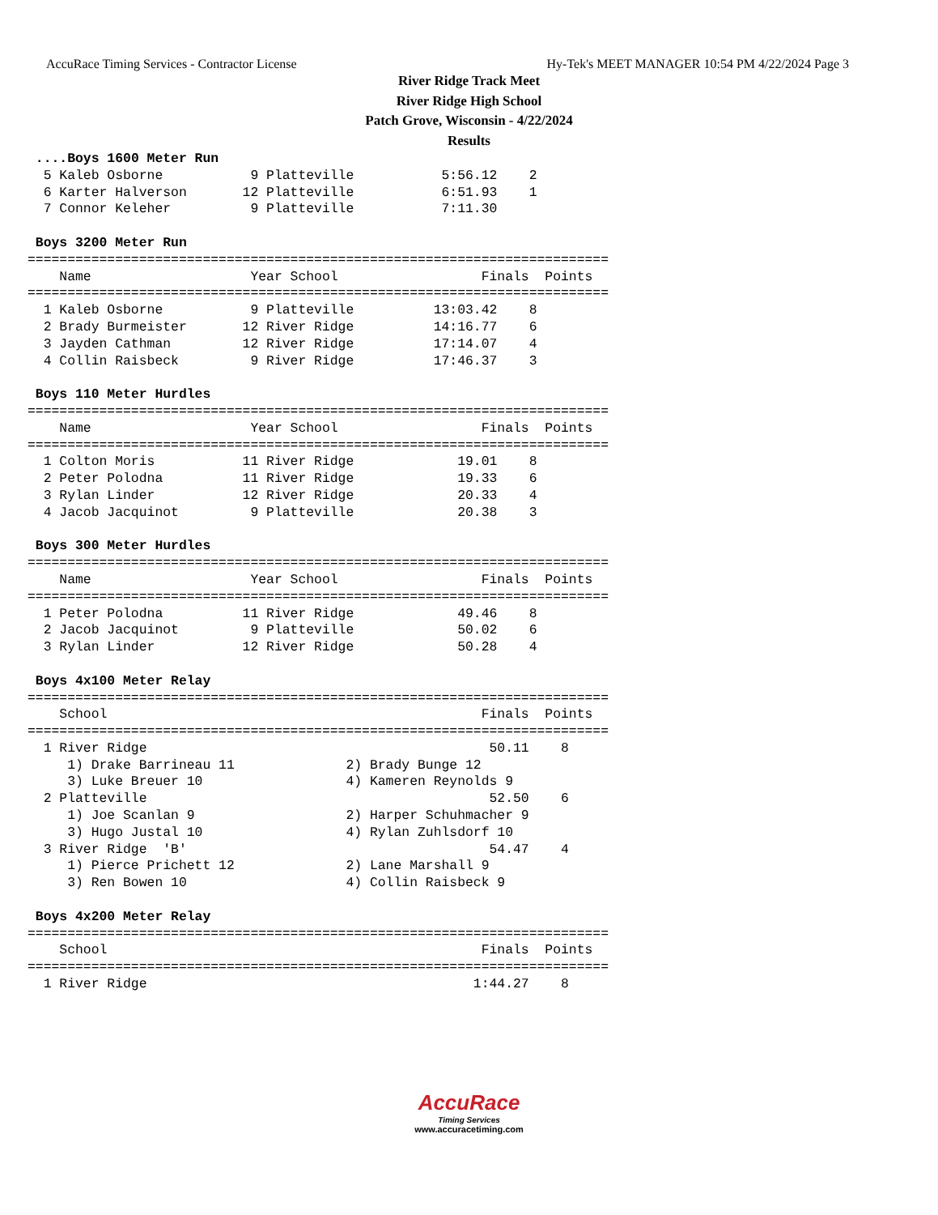AccuRace Timing Services - Contractor License Hy-Tek's MEET MANAGER 10:54 PM 4/22/2024 Page 3
River Ridge Track Meet
River Ridge High School
Patch Grove, Wisconsin - 4/22/2024
Results
 ....Boys 1600 Meter Run
  5 Kaleb Osborne           9 Platteville           5:56.12    2
  6 Karter Halverson       12 Platteville           6:51.93    1
  7 Connor Keleher          9 Platteville           7:11.30

 Boys 3200 Meter Run
=========================================================================
    Name                    Year School                  Finals  Points
=========================================================================
  1 Kaleb Osborne           9 Platteville          13:03.42    8
  2 Brady Burmeister       12 River Ridge          14:16.77    6
  3 Jayden Cathman         12 River Ridge          17:14.07    4
  4 Collin Raisbeck         9 River Ridge          17:46.37    3

 Boys 110 Meter Hurdles
=========================================================================
    Name                    Year School                  Finals  Points
=========================================================================
  1 Colton Moris           11 River Ridge             19.01    8
  2 Peter Polodna          11 River Ridge             19.33    6
  3 Rylan Linder           12 River Ridge             20.33    4
  4 Jacob Jacquinot         9 Platteville             20.38    3

 Boys 300 Meter Hurdles
=========================================================================
    Name                    Year School                  Finals  Points
=========================================================================
  1 Peter Polodna          11 River Ridge             49.46    8
  2 Jacob Jacquinot         9 Platteville             50.02    6
  3 Rylan Linder           12 River Ridge             50.28    4

 Boys 4x100 Meter Relay
=========================================================================
    School                                               Finals  Points
=========================================================================
  1 River Ridge                                           50.11    8
     1) Drake Barrineau 11              2) Brady Bunge 12
     3) Luke Breuer 10                  4) Kameren Reynolds 9
  2 Platteville                                           52.50    6
     1) Joe Scanlan 9                   2) Harper Schuhmacher 9
     3) Hugo Justal 10                  4) Rylan Zuhlsdorf 10
  3 River Ridge  'B'                                      54.47    4
     1) Pierce Prichett 12              2) Lane Marshall 9
     3) Ren Bowen 10                    4) Collin Raisbeck 9

 Boys 4x200 Meter Relay
=========================================================================
    School                                               Finals  Points
=========================================================================
  1 River Ridge                                         1:44.27    8
AccuRace
Timing Services
www.accuracetiming.com